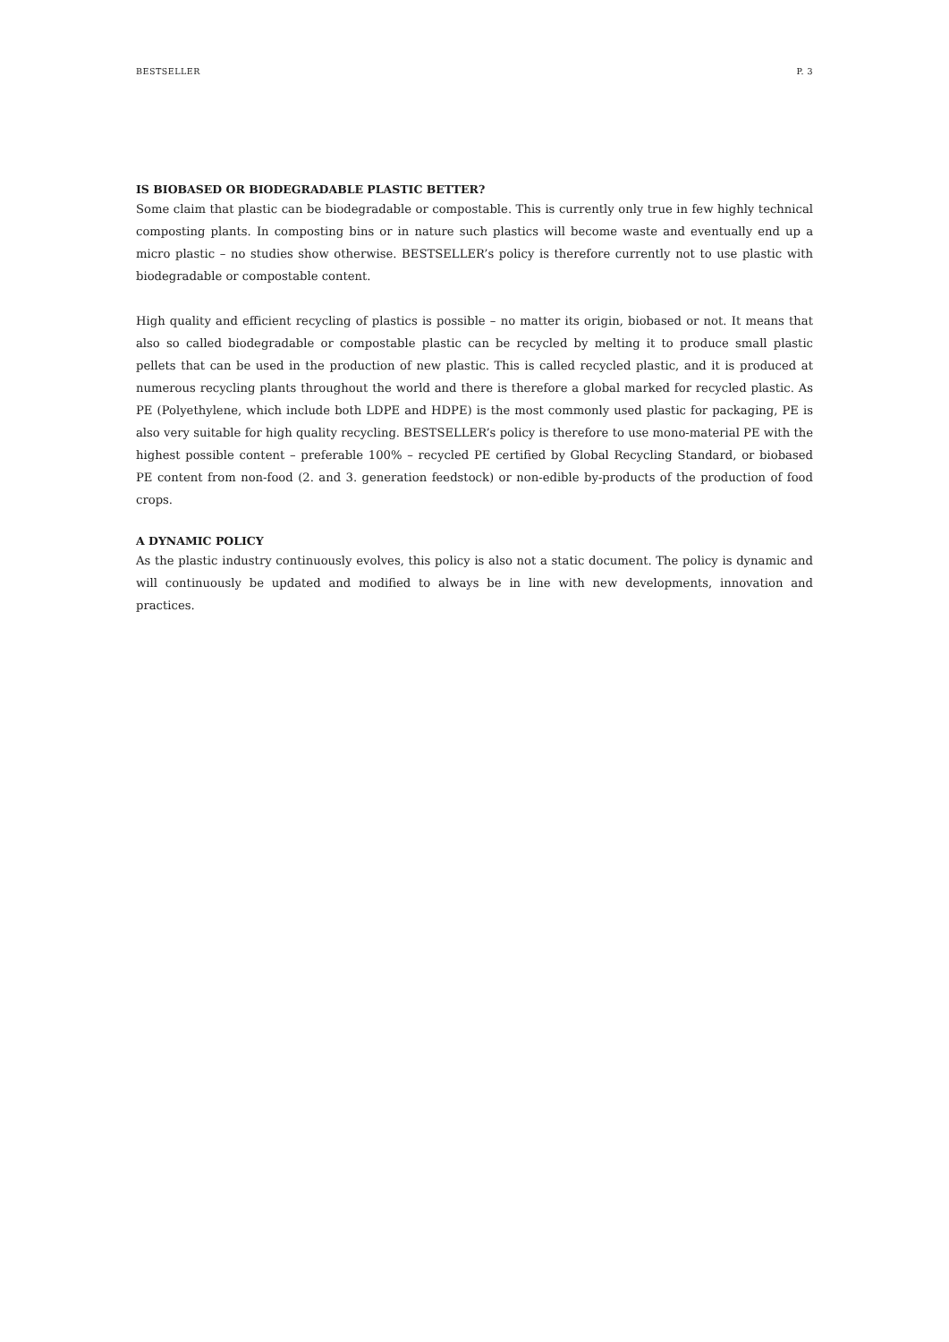BESTSELLER P. 3
IS BIOBASED OR BIODEGRADABLE PLASTIC BETTER?
Some claim that plastic can be biodegradable or compostable. This is currently only true in few highly technical composting plants. In composting bins or in nature such plastics will become waste and eventually end up a micro plastic – no studies show otherwise. BESTSELLER’s policy is therefore currently not to use plastic with biodegradable or compostable content.
High quality and efficient recycling of plastics is possible – no matter its origin, biobased or not. It means that also so called biodegradable or compostable plastic can be recycled by melting it to produce small plastic pellets that can be used in the production of new plastic. This is called recycled plastic, and it is produced at numerous recycling plants throughout the world and there is therefore a global marked for recycled plastic. As PE (Polyethylene, which include both LDPE and HDPE) is the most commonly used plastic for packaging, PE is also very suitable for high quality recycling. BESTSELLER’s policy is therefore to use mono-material PE with the highest possible content – preferable 100% – recycled PE certified by Global Recycling Standard, or biobased PE content from non-food (2. and 3. generation feedstock) or non-edible by-products of the production of food crops.
A DYNAMIC POLICY
As the plastic industry continuously evolves, this policy is also not a static document. The policy is dynamic and will continuously be updated and modified to always be in line with new developments, innovation and practices.